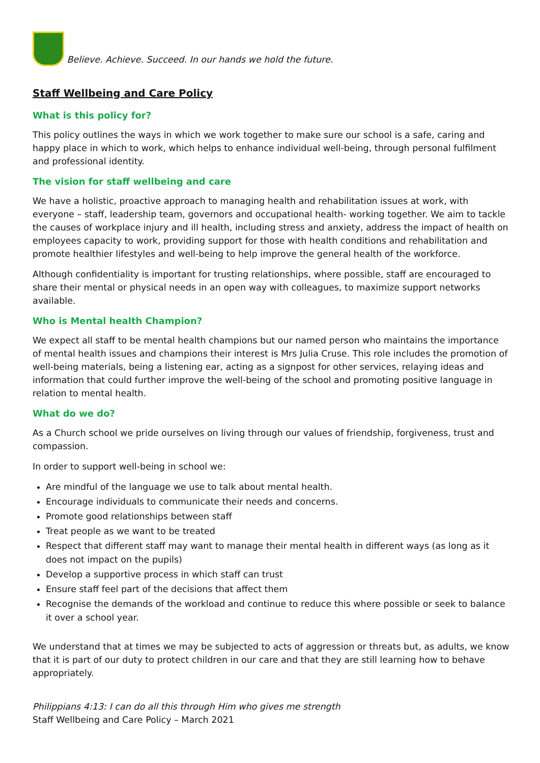Believe. Achieve. Succeed. In our hands we hold the future.
Staff Wellbeing and Care Policy
What is this policy for?
This policy outlines the ways in which we work together to make sure our school is a safe, caring and happy place in which to work, which helps to enhance individual well-being, through personal fulfilment and professional identity.
The vision for staff wellbeing and care
We have a holistic, proactive approach to managing health and rehabilitation issues at work, with everyone – staff, leadership team, governors and occupational health- working together. We aim to tackle the causes of workplace injury and ill health, including stress and anxiety, address the impact of health on employees capacity to work, providing support for those with health conditions and rehabilitation and promote healthier lifestyles and well-being to help improve the general health of the workforce.
Although confidentiality is important for trusting relationships, where possible, staff are encouraged to share their mental or physical needs in an open way with colleagues, to maximize support networks available.
Who is Mental health Champion?
We expect all staff to be mental health champions but our named person who maintains the importance of mental health issues and champions their interest is Mrs Julia Cruse. This role includes the promotion of well-being materials, being a listening ear, acting as a signpost for other services, relaying ideas and information that could further improve the well-being of the school and promoting positive language in relation to mental health.
What do we do?
As a Church school we pride ourselves on living through our values of friendship, forgiveness, trust and compassion.
In order to support well-being in school we:
Are mindful of the language we use to talk about mental health.
Encourage individuals to communicate their needs and concerns.
Promote good relationships between staff
Treat people as we want to be treated
Respect that different staff may want to manage their mental health in different ways (as long as it does not impact on the pupils)
Develop a supportive process in which staff can trust
Ensure staff feel part of the decisions that affect them
Recognise the demands of the workload and continue to reduce this where possible or seek to balance it over a school year.
We understand that at times we may be subjected to acts of aggression or threats but, as adults, we know that it is part of our duty to protect children in our care and that they are still learning how to behave appropriately.
Philippians 4:13: I can do all this through Him who gives me strength
Staff Wellbeing and Care Policy – March 2021